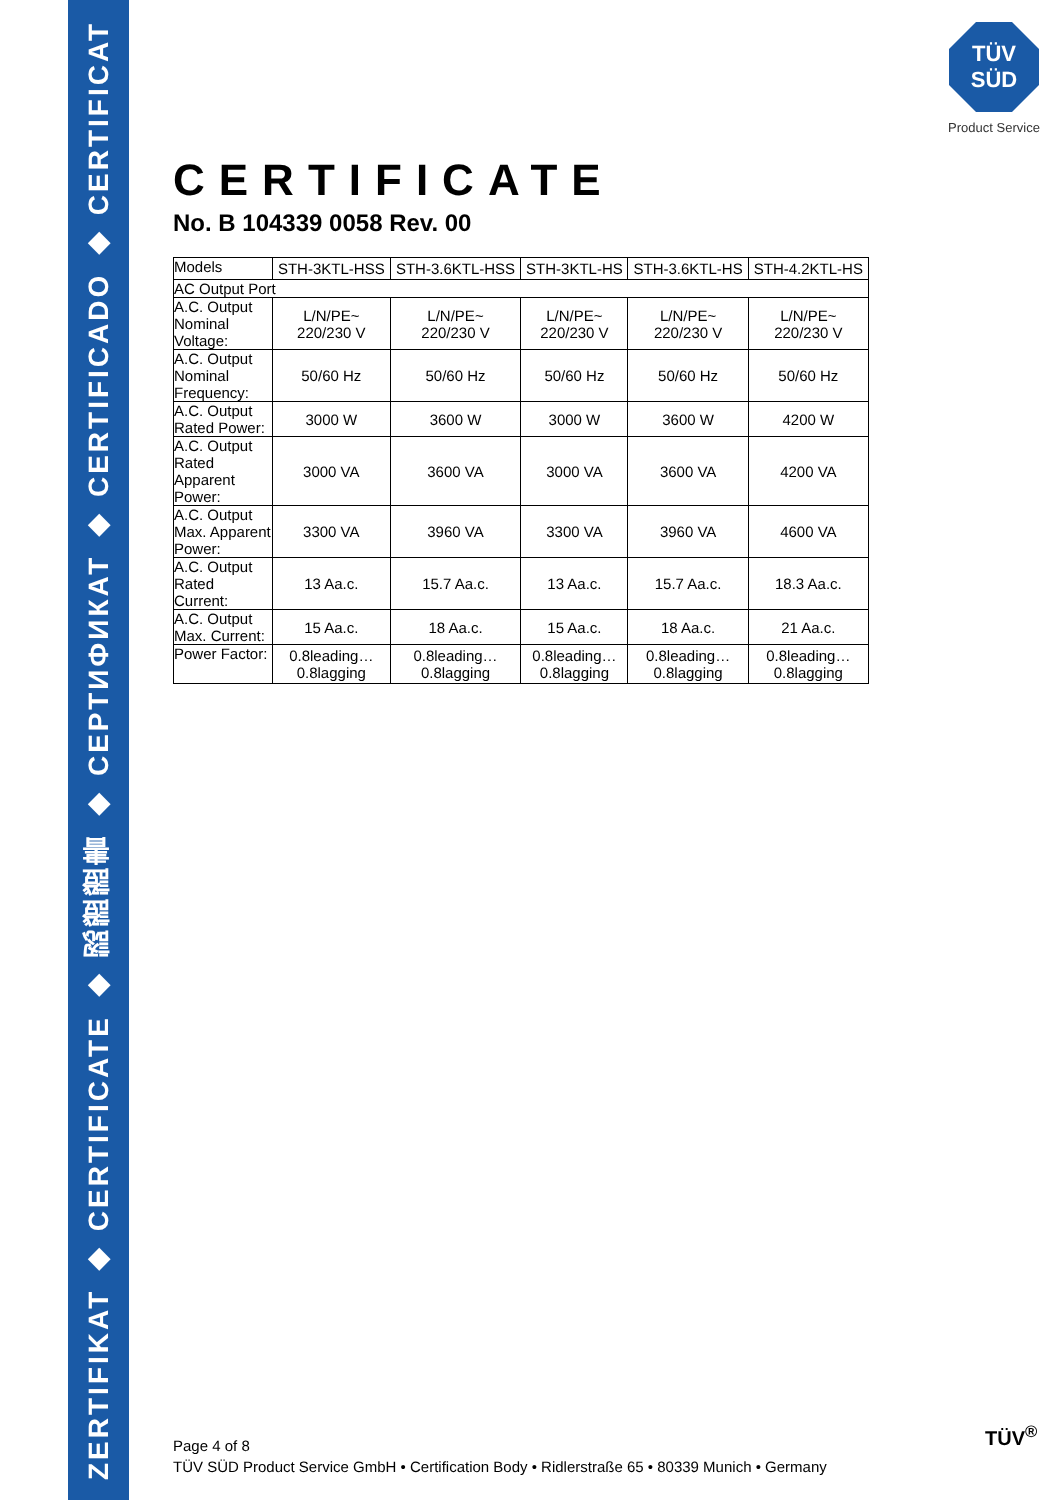ZERTIFIKAT ◆ CERTIFICATE ◆ 認證證書 ◆ СЕРТИФИКАТ ◆ CERTIFICADO ◆ CERTIFICAT
TÜV SÜD
Product Service
CERTIFICATE
No. B 104339 0058 Rev. 00
| Models | STH-3KTL-HSS | STH-3.6KTL-HSS | STH-3KTL-HS | STH-3.6KTL-HS | STH-4.2KTL-HS |
| AC Output Port | | | | | |
| A.C. Output Nominal Voltage: | L/N/PE~ 220/230 V | L/N/PE~ 220/230 V | L/N/PE~ 220/230 V | L/N/PE~ 220/230 V | L/N/PE~ 220/230 V |
| A.C. Output Nominal Frequency: | 50/60 Hz | 50/60 Hz | 50/60 Hz | 50/60 Hz | 50/60 Hz |
| A.C. Output Rated Power: | 3000 W | 3600 W | 3000 W | 3600 W | 4200 W |
| A.C. Output Rated Apparent Power: | 3000 VA | 3600 VA | 3000 VA | 3600 VA | 4200 VA |
| A.C. Output Max. Apparent Power: | 3300 VA | 3960 VA | 3300 VA | 3960 VA | 4600 VA |
| A.C. Output Rated Current: | 13 Aa.c. | 15.7 Aa.c. | 13 Aa.c. | 15.7 Aa.c. | 18.3 Aa.c. |
| A.C. Output Max. Current: | 15 Aa.c. | 18 Aa.c. | 15 Aa.c. | 18 Aa.c. | 21 Aa.c. |
| Power Factor: | 0.8leading… 0.8lagging | 0.8leading… 0.8lagging | 0.8leading… 0.8lagging | 0.8leading… 0.8lagging | 0.8leading… 0.8lagging |
Page 4 of 8
TÜV SÜD Product Service GmbH • Certification Body • Ridlerstraße 65 • 80339 Munich • Germany
TÜV<sup>®</sup>